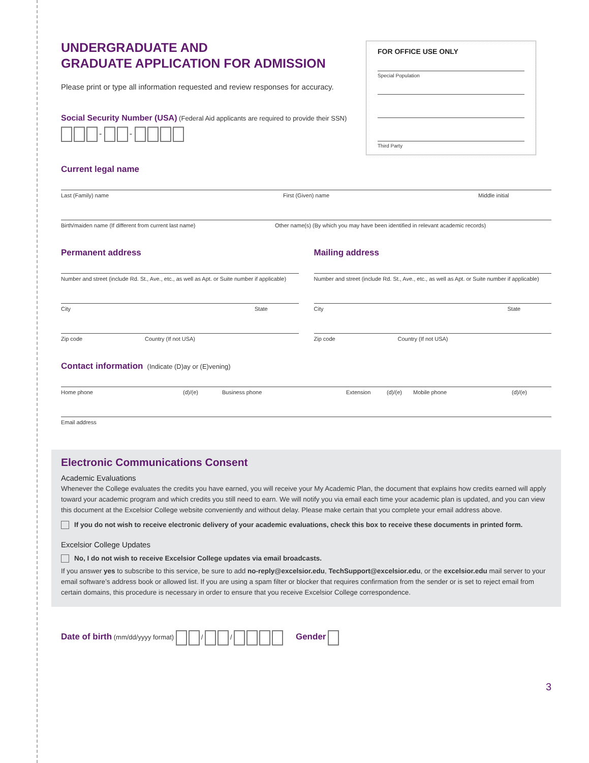UNDERGRADUATE AND
GRADUATE APPLICATION FOR ADMISSION
Please print or type all information requested and review responses for accuracy.
FOR OFFICE USE ONLY
Special Population
Third Party
Social Security Number (USA) (Federal Aid applicants are required to provide their SSN)
- -
Current legal name
Last (Family) name First (Given) name Middle initial
Birth/maiden name (If different from current last name) Other name(s) (By which you may have been identified in relevant academic records)
Permanent address
Number and street (include Rd. St., Ave., etc., as well as Apt. or Suite number if applicable)
City State
Zip code Country (If not USA)
Mailing address
Number and street (include Rd. St., Ave., etc., as well as Apt. or Suite number if applicable)
City State
Zip code Country (If not USA)
Contact information
(Indicate (D)ay or (E)vening)
Home phone (d)/(e) Business phone Extension (d)/(e) Mobile phone (d)/(e)
Email address
Electronic Communications Consent
Academic Evaluations
Whenever the College evaluates the credits you have earned, you will receive your My Academic Plan, the document that explains how credits earned will apply toward your academic program and which credits you still need to earn. We will notify you via email each time your academic plan is updated, and you can view this document at the Excelsior College website conveniently and without delay. Please make certain that you complete your email address above.
If you do not wish to receive electronic delivery of your academic evaluations, check this box to receive these documents in printed form.
Excelsior College Updates
No, I do not wish to receive Excelsior College updates via email broadcasts.
If you answer yes to subscribe to this service, be sure to add no-reply@excelsior.edu, TechSupport@excelsior.edu, or the excelsior.edu mail server to your email software’s address book or allowed list. If you are using a spam filter or blocker that requires confirmation from the sender or is set to reject email from certain domains, this procedure is necessary in order to ensure that you receive Excelsior College correspondence.
Date of birth (mm/dd/yyyy format) / / Gender
3